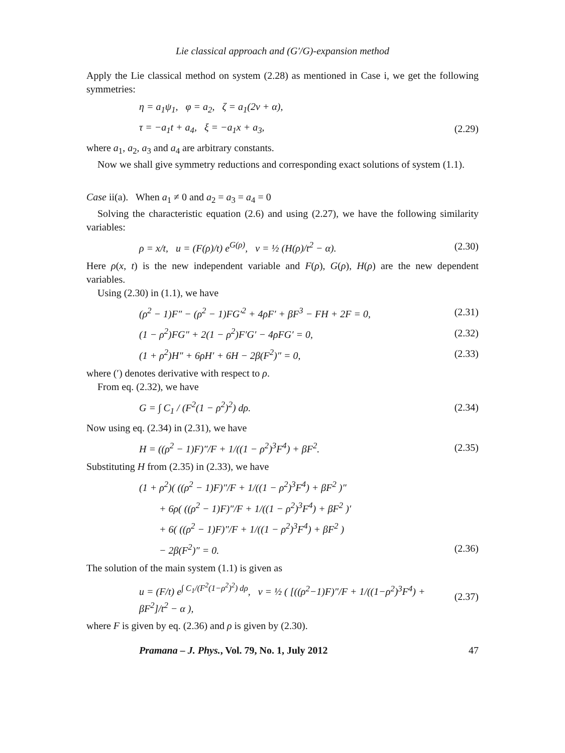Lie classical approach and (G′/G)-expansion method
Apply the Lie classical method on system (2.28) as mentioned in Case i, we get the following symmetries:
η = a<sub>1</sub>ψ<sub>1</sub>, φ = a<sub>2</sub>, ζ = a<sub>1</sub>(2v + α),
τ = −a<sub>1</sub>t + a<sub>4</sub>, ξ = −a<sub>1</sub>x + a<sub>3</sub>, (2.29)
where a<sub>1</sub>, a<sub>2</sub>, a<sub>3</sub> and a<sub>4</sub> are arbitrary constants.
Now we shall give symmetry reductions and corresponding exact solutions of system (1.1).
Case ii(a). When a<sub>1</sub> ≠ 0 and a<sub>2</sub> = a<sub>3</sub> = a<sub>4</sub> = 0
Solving the characteristic equation (2.6) and using (2.27), we have the following similarity variables:
ρ = x/t, u = (F(ρ)/t) e<sup>G(ρ)</sup>, v = ½ (H(ρ)/t<sup>2</sup> − α). (2.30)
Here ρ(x, t) is the new independent variable and F(ρ), G(ρ), H(ρ) are the new dependent variables.
Using (2.30) in (1.1), we have
(ρ<sup>2</sup> − 1)F″ − (ρ<sup>2</sup> − 1)FG′<sup>2</sup> + 4ρF′ + βF<sup>3</sup> − FH + 2F = 0, (2.31)
(1 − ρ<sup>2</sup>)FG″ + 2(1 − ρ<sup>2</sup>)F′G′ − 4ρFG′ = 0, (2.32)
(1 + ρ<sup>2</sup>)H″ + 6ρH′ + 6H − 2β(F<sup>2</sup>)″ = 0, (2.33)
where (′) denotes derivative with respect to ρ.
From eq. (2.32), we have
G = ∫ C<sub>1</sub> / (F<sup>2</sup>(1 − ρ<sup>2</sup>)<sup>2</sup>) dρ. (2.34)
Now using eq. (2.34) in (2.31), we have
H = ((ρ<sup>2</sup> − 1)F)″/F + 1/((1 − ρ<sup>2</sup>)<sup>3</sup>F<sup>4</sup>) + βF<sup>2</sup>. (2.35)
Substituting H from (2.35) in (2.33), we have
(1 + ρ<sup>2</sup>)( ((ρ<sup>2</sup> − 1)F)″/F + 1/((1 − ρ<sup>2</sup>)<sup>3</sup>F<sup>4</sup>) + βF<sup>2</sup> )″
+ 6ρ( ((ρ<sup>2</sup> − 1)F)″/F + 1/((1 − ρ<sup>2</sup>)<sup>3</sup>F<sup>4</sup>) + βF<sup>2</sup> )′
+ 6( ((ρ<sup>2</sup> − 1)F)″/F + 1/((1 − ρ<sup>2</sup>)<sup>3</sup>F<sup>4</sup>) + βF<sup>2</sup> )
− 2β(F<sup>2</sup>)″ = 0. (2.36)
The solution of the main system (1.1) is given as
u = (F/t) e<sup>∫ C<sub>1</sub>/(F<sup>2</sup>(1−ρ<sup>2</sup>)<sup>2</sup>) dρ</sup>, v = ½ ( [((ρ<sup>2</sup>−1)F)″/F + 1/((1−ρ<sup>2</sup>)<sup>3</sup>F<sup>4</sup>) + βF<sup>2</sup>]/t<sup>2</sup> − α ), (2.37)
where F is given by eq. (2.36) and ρ is given by (2.30).
Pramana – J. Phys., Vol. 79, No. 1, July 2012 47